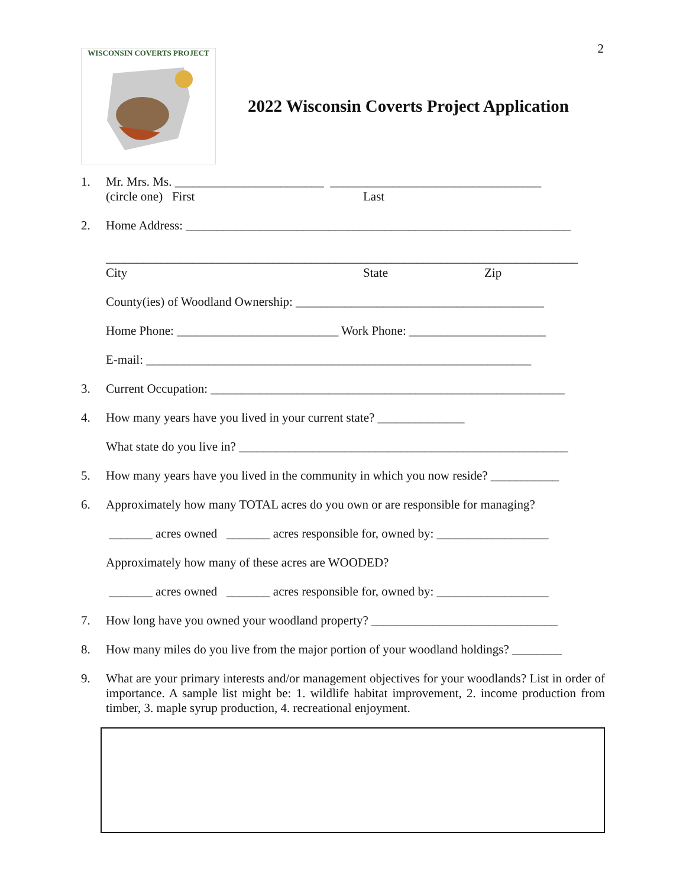2
WISCONSIN COVERTS PROJECT
2022 Wisconsin Coverts Project Application
1. Mr. Mrs. Ms. ________________________ __________________________________
(circle one) First Last
2. Home Address: ______________________________________________________________
____________________________________________________________________________
City State Zip
County(ies) of Woodland Ownership: ________________________________________
Home Phone: __________________________ Work Phone: ______________________
E-mail: ______________________________________________________________
3. Current Occupation: _________________________________________________________
4. How many years have you lived in your current state? ______________
What state do you live in? _____________________________________________________
5. How many years have you lived in the community in which you now reside? ___________
6. Approximately how many TOTAL acres do you own or are responsible for managing?
_______ acres owned _______ acres responsible for, owned by: __________________
Approximately how many of these acres are WOODED?
_______ acres owned _______ acres responsible for, owned by: __________________
7. How long have you owned your woodland property? ______________________________
8. How many miles do you live from the major portion of your woodland holdings? ________
9. What are your primary interests and/or management objectives for your woodlands? List in order of importance. A sample list might be: 1. wildlife habitat improvement, 2. income production from timber, 3. maple syrup production, 4. recreational enjoyment.